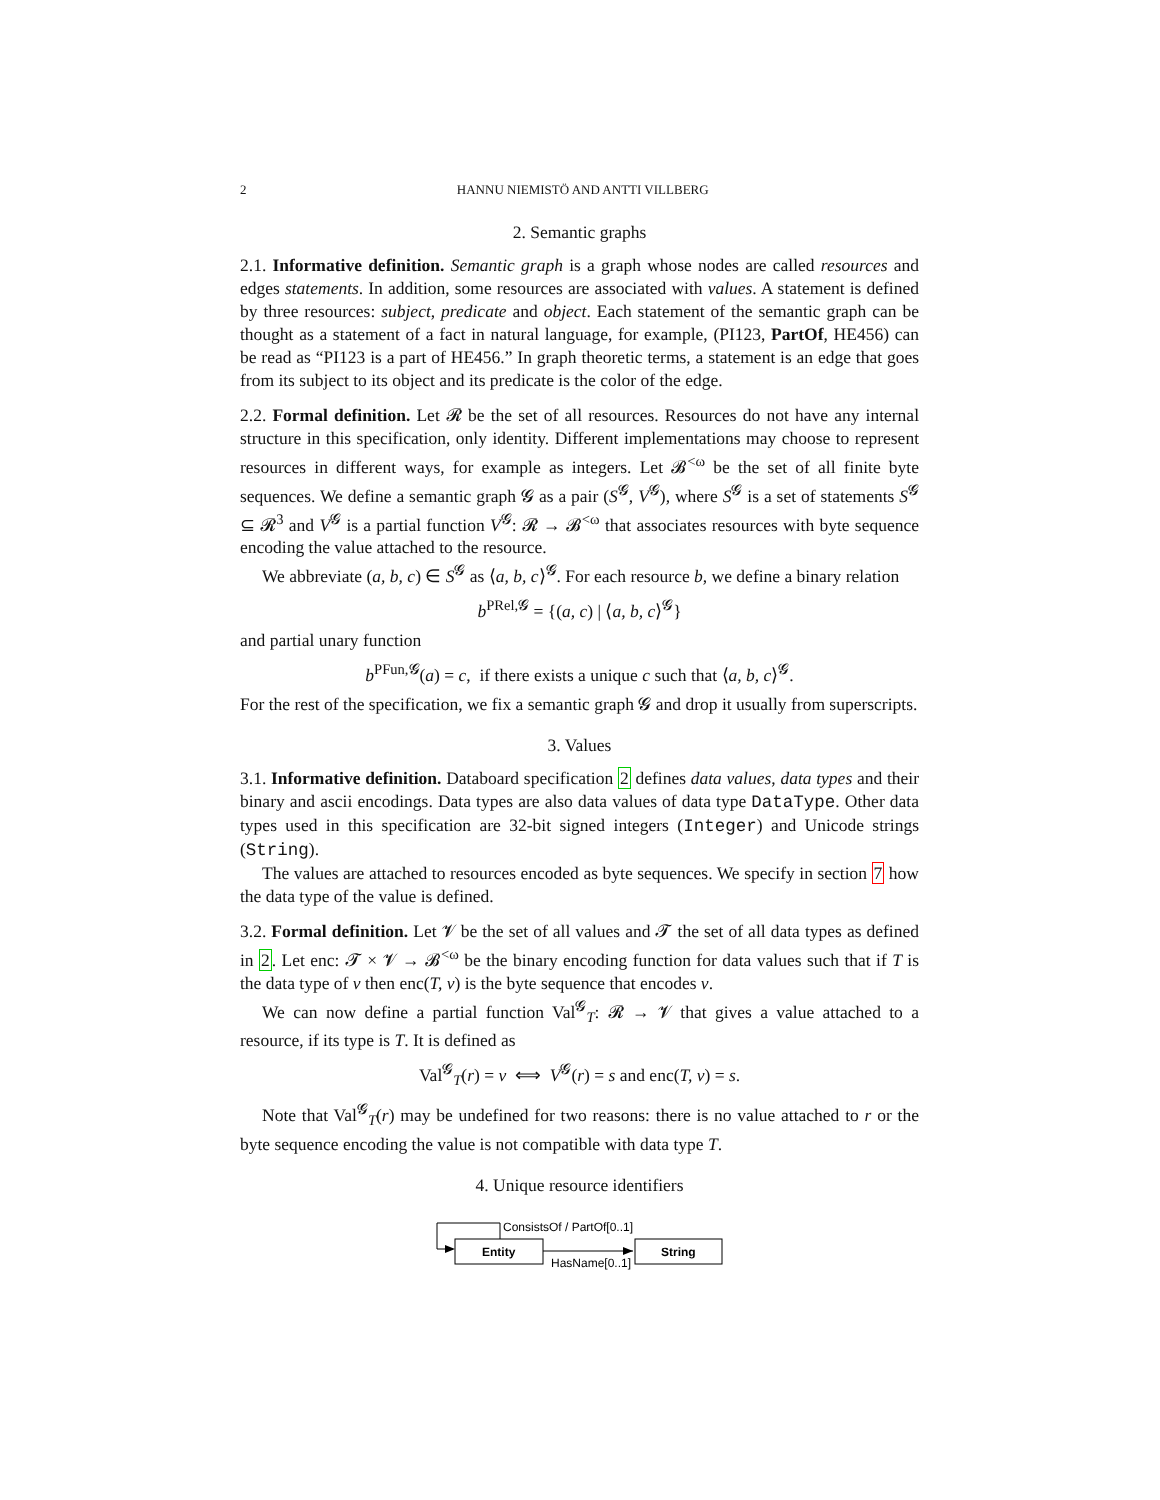2 HANNU NIEMISTÖ AND ANTTI VILLBERG
2. Semantic graphs
2.1. Informative definition. Semantic graph is a graph whose nodes are called resources and edges statements. In addition, some resources are associated with values. A statement is defined by three resources: subject, predicate and object. Each statement of the semantic graph can be thought as a statement of a fact in natural language, for example, (PI123, PartOf, HE456) can be read as “PI123 is a part of HE456.” In graph theoretic terms, a statement is an edge that goes from its subject to its object and its predicate is the color of the edge.
2.2. Formal definition. Let 𝓡 be the set of all resources. Resources do not have any internal structure in this specification, only identity. Different implementations may choose to represent resources in different ways, for example as integers. Let 𝓑<sup><ω</sup> be the set of all finite byte sequences. We define a semantic graph 𝓖 as a pair (S<sup>𝓖</sup>, V<sup>𝓖</sup>), where S<sup>𝓖</sup> is a set of statements S<sup>𝓖</sup> ⊆ 𝓡<sup>3</sup> and V<sup>𝓖</sup> is a partial function V<sup>𝓖</sup>: 𝓡 → 𝓑<sup><ω</sup> that associates resources with byte sequence encoding the value attached to the resource.
We abbreviate (a, b, c) ∈ S<sup>𝓖</sup> as ⟨a, b, c⟩<sup>𝓖</sup>. For each resource b, we define a binary relation
b<sup>PRel,𝓖</sup> = {(a, c) | ⟨a, b, c⟩<sup>𝓖</sup>}
and partial unary function
b<sup>PFun,𝓖</sup>(a) = c, if there exists a unique c such that ⟨a, b, c⟩<sup>𝓖</sup>.
For the rest of the specification, we fix a semantic graph 𝓖 and drop it usually from superscripts.
3. Values
3.1. Informative definition. Databoard specification 2 defines data values, data types and their binary and ascii encodings. Data types are also data values of data type DataType. Other data types used in this specification are 32-bit signed integers (Integer) and Unicode strings (String).
The values are attached to resources encoded as byte sequences. We specify in section 7 how the data type of the value is defined.
3.2. Formal definition. Let 𝓥 be the set of all values and 𝓣 the set of all data types as defined in 2. Let enc: 𝓣 × 𝓥 → 𝓑<sup><ω</sup> be the binary encoding function for data values such that if T is the data type of v then enc(T, v) is the byte sequence that encodes v.
We can now define a partial function Val<sup>𝓖</sup><sub>T</sub>: 𝓡 → 𝓥 that gives a value attached to a resource, if its type is T. It is defined as
Val<sup>𝓖</sup><sub>T</sub>(r) = v ⟺ V<sup>𝓖</sup>(r) = s and enc(T, v) = s.
Note that Val<sup>𝓖</sup><sub>T</sub>(r) may be undefined for two reasons: there is no value attached to r or the byte sequence encoding the value is not compatible with data type T.
4. Unique resource identifiers
ConsistsOf / PartOf[0..1]
Entity
String
HasName[0..1]